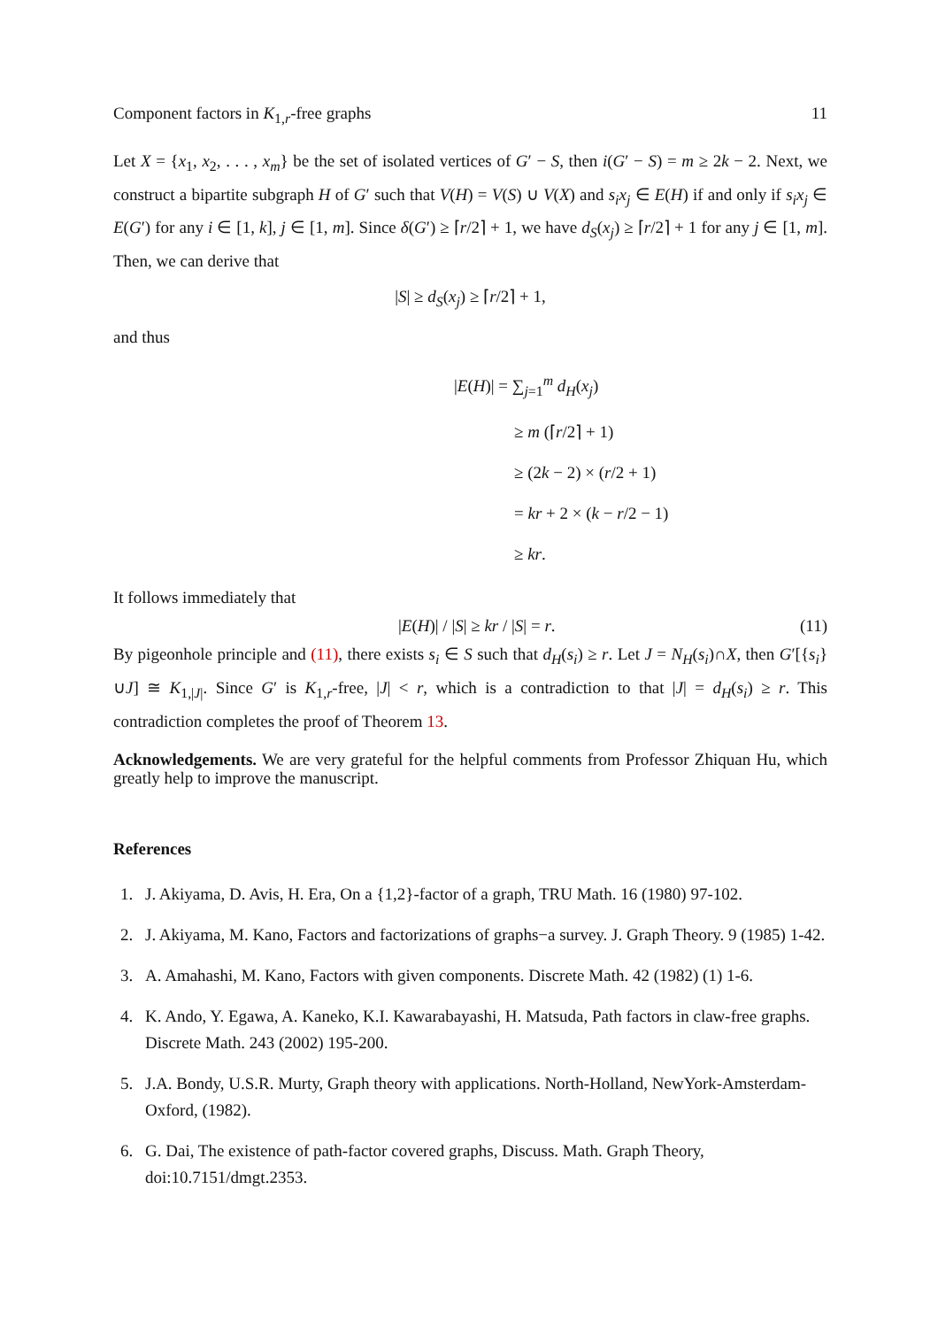Component factors in K<sub>1,r</sub>-free graphs 11
Let X = {x<sub>1</sub>, x<sub>2</sub>, . . . , x<sub>m</sub>} be the set of isolated vertices of G′ − S, then i(G′ − S) = m ≥ 2k − 2. Next, we construct a bipartite subgraph H of G′ such that V(H) = V(S) ∪ V(X) and s<sub>i</sub>x<sub>j</sub> ∈ E(H) if and only if s<sub>i</sub>x<sub>j</sub> ∈ E(G′) for any i ∈ [1, k], j ∈ [1, m]. Since δ(G′) ≥ ⌈r/2⌉ + 1, we have d<sub>S</sub>(x<sub>j</sub>) ≥ ⌈r/2⌉ + 1 for any j ∈ [1, m]. Then, we can derive that
|S| ≥ d<sub>S</sub>(x<sub>j</sub>) ≥ ⌈r/2⌉ + 1,
and thus
|E(H)| = ∑<sub>j=1</sub><sup>m</sup> d<sub>H</sub>(x<sub>j</sub>)
≥ m (⌈r/2⌉ + 1)
≥ (2k − 2) × (r/2 + 1)
= kr + 2 × (k − r/2 − 1)
≥ kr.
It follows immediately that
|E(H)| / |S| ≥ kr / |S| = r. (11)
By pigeonhole principle and (11), there exists s<sub>i</sub> ∈ S such that d<sub>H</sub>(s<sub>i</sub>) ≥ r. Let J = N<sub>H</sub>(s<sub>i</sub>)∩X, then G′[{s<sub>i</sub>}∪J] ≅ K<sub>1,|J|</sub>. Since G′ is K<sub>1,r</sub>-free, |J| < r, which is a contradiction to that |J| = d<sub>H</sub>(s<sub>i</sub>) ≥ r. This contradiction completes the proof of Theorem 13.
Acknowledgements. We are very grateful for the helpful comments from Professor Zhiquan Hu, which greatly help to improve the manuscript.
References
1. J. Akiyama, D. Avis, H. Era, On a {1,2}-factor of a graph, TRU Math. 16 (1980) 97-102.
2. J. Akiyama, M. Kano, Factors and factorizations of graphs−a survey. J. Graph Theory. 9 (1985) 1-42.
3. A. Amahashi, M. Kano, Factors with given components. Discrete Math. 42 (1982) (1) 1-6.
4. K. Ando, Y. Egawa, A. Kaneko, K.I. Kawarabayashi, H. Matsuda, Path factors in claw-free graphs. Discrete Math. 243 (2002) 195-200.
5. J.A. Bondy, U.S.R. Murty, Graph theory with applications. North-Holland, NewYork-Amsterdam-Oxford, (1982).
6. G. Dai, The existence of path-factor covered graphs, Discuss. Math. Graph Theory, doi:10.7151/dmgt.2353.